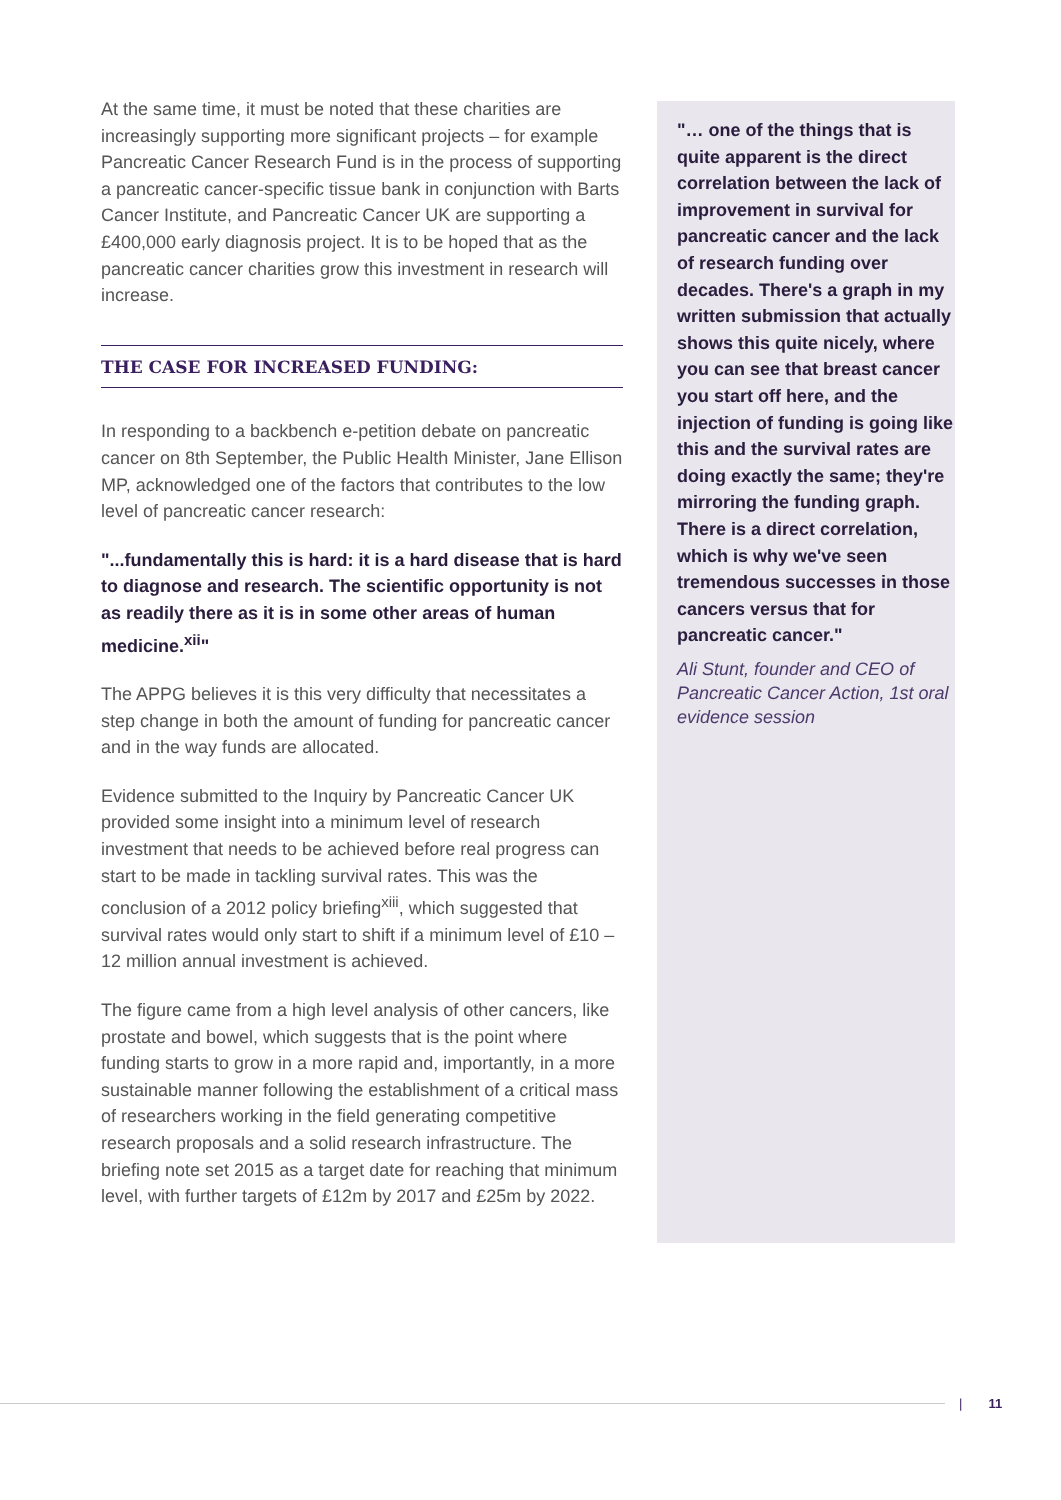At the same time, it must be noted that these charities are increasingly supporting more significant projects – for example Pancreatic Cancer Research Fund is in the process of supporting a pancreatic cancer-specific tissue bank in conjunction with Barts Cancer Institute, and Pancreatic Cancer UK are supporting a £400,000 early diagnosis project. It is to be hoped that as the pancreatic cancer charities grow this investment in research will increase.
THE CASE FOR INCREASED FUNDING:
In responding to a backbench e-petition debate on pancreatic cancer on 8th September, the Public Health Minister, Jane Ellison MP, acknowledged one of the factors that contributes to the low level of pancreatic cancer research:
"...fundamentally this is hard: it is a hard disease that is hard to diagnose and research. The scientific opportunity is not as readily there as it is in some other areas of human medicine.<sup>xii</sup>"
The APPG believes it is this very difficulty that necessitates a step change in both the amount of funding for pancreatic cancer and in the way funds are allocated.
Evidence submitted to the Inquiry by Pancreatic Cancer UK provided some insight into a minimum level of research investment that needs to be achieved before real progress can start to be made in tackling survival rates. This was the conclusion of a 2012 policy briefing<sup>xiii</sup>, which suggested that survival rates would only start to shift if a minimum level of £10 – 12 million annual investment is achieved.
The figure came from a high level analysis of other cancers, like prostate and bowel, which suggests that is the point where funding starts to grow in a more rapid and, importantly, in a more sustainable manner following the establishment of a critical mass of researchers working in the field generating competitive research proposals and a solid research infrastructure. The briefing note set 2015 as a target date for reaching that minimum level, with further targets of £12m by 2017 and £25m by 2022.
"… one of the things that is quite apparent is the direct correlation between the lack of improvement in survival for pancreatic cancer and the lack of research funding over decades. There's a graph in my written submission that actually shows this quite nicely, where you can see that breast cancer you start off here, and the injection of funding is going like this and the survival rates are doing exactly the same; they're mirroring the funding graph. There is a direct correlation, which is why we've seen tremendous successes in those cancers versus that for pancreatic cancer."
Ali Stunt, founder and CEO of Pancreatic Cancer Action, 1st oral evidence session
| 11